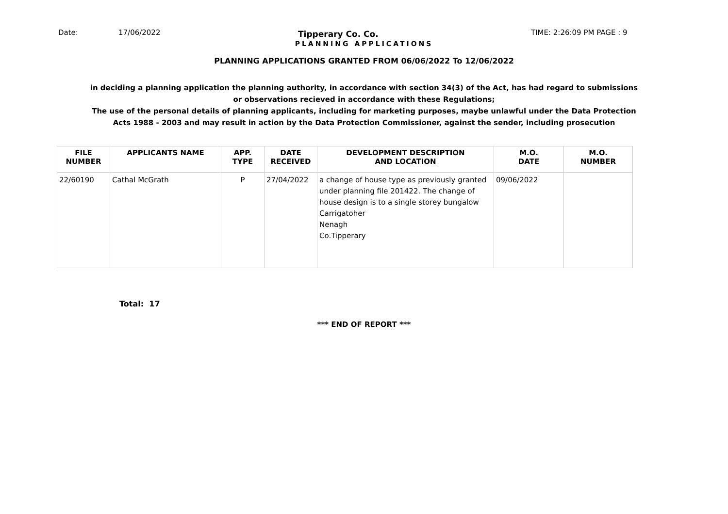Date: 17/06/2022 Tipperary Co. Co. TIME: 2:26:09 PM PAGE : 9
PLANNING APPLICATIONS
PLANNING APPLICATIONS GRANTED FROM 06/06/2022 To 12/06/2022
in deciding a planning application the planning authority, in accordance with section 34(3) of the Act, has had regard to submissions
or observations recieved in accordance with these Regulations;
The use of the personal details of planning applicants, including for marketing purposes, maybe unlawful under the Data Protection
Acts 1988 - 2003 and may result in action by the Data Protection Commissioner, against the sender, including prosecution
| FILE NUMBER | APPLICANTS NAME | APP. TYPE | DATE RECEIVED | DEVELOPMENT DESCRIPTION AND LOCATION | M.O. DATE | M.O. NUMBER |
| --- | --- | --- | --- | --- | --- | --- |
| 22/60190 | Cathal McGrath | P | 27/04/2022 | a change of house type as previously granted under planning file 201422. The change of house design is to a single storey bungalow Carrigatoher Nenagh Co.Tipperary | 09/06/2022 | |
Total: 17
*** END OF REPORT ***